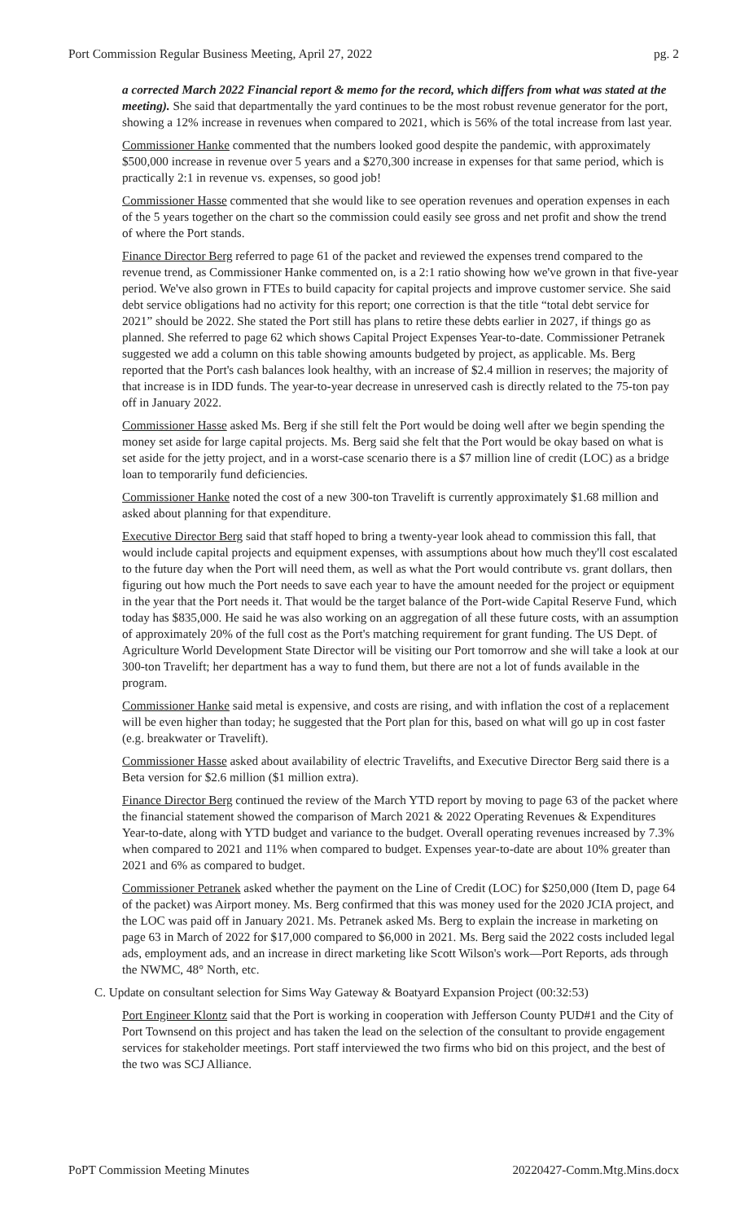Port Commission Regular Business Meeting, April 27, 2022 pg. 2
a corrected March 2022 Financial report & memo for the record, which differs from what was stated at the meeting). She said that departmentally the yard continues to be the most robust revenue generator for the port, showing a 12% increase in revenues when compared to 2021, which is 56% of the total increase from last year.
Commissioner Hanke commented that the numbers looked good despite the pandemic, with approximately $500,000 increase in revenue over 5 years and a $270,300 increase in expenses for that same period, which is practically 2:1 in revenue vs. expenses, so good job!
Commissioner Hasse commented that she would like to see operation revenues and operation expenses in each of the 5 years together on the chart so the commission could easily see gross and net profit and show the trend of where the Port stands.
Finance Director Berg referred to page 61 of the packet and reviewed the expenses trend compared to the revenue trend, as Commissioner Hanke commented on, is a 2:1 ratio showing how we've grown in that five-year period. We've also grown in FTEs to build capacity for capital projects and improve customer service. She said debt service obligations had no activity for this report; one correction is that the title “total debt service for 2021” should be 2022. She stated the Port still has plans to retire these debts earlier in 2027, if things go as planned. She referred to page 62 which shows Capital Project Expenses Year-to-date. Commissioner Petranek suggested we add a column on this table showing amounts budgeted by project, as applicable. Ms. Berg reported that the Port's cash balances look healthy, with an increase of $2.4 million in reserves; the majority of that increase is in IDD funds. The year-to-year decrease in unreserved cash is directly related to the 75-ton pay off in January 2022.
Commissioner Hasse asked Ms. Berg if she still felt the Port would be doing well after we begin spending the money set aside for large capital projects. Ms. Berg said she felt that the Port would be okay based on what is set aside for the jetty project, and in a worst-case scenario there is a $7 million line of credit (LOC) as a bridge loan to temporarily fund deficiencies.
Commissioner Hanke noted the cost of a new 300-ton Travelift is currently approximately $1.68 million and asked about planning for that expenditure.
Executive Director Berg said that staff hoped to bring a twenty-year look ahead to commission this fall, that would include capital projects and equipment expenses, with assumptions about how much they'll cost escalated to the future day when the Port will need them, as well as what the Port would contribute vs. grant dollars, then figuring out how much the Port needs to save each year to have the amount needed for the project or equipment in the year that the Port needs it. That would be the target balance of the Port-wide Capital Reserve Fund, which today has $835,000. He said he was also working on an aggregation of all these future costs, with an assumption of approximately 20% of the full cost as the Port's matching requirement for grant funding. The US Dept. of Agriculture World Development State Director will be visiting our Port tomorrow and she will take a look at our 300-ton Travelift; her department has a way to fund them, but there are not a lot of funds available in the program.
Commissioner Hanke said metal is expensive, and costs are rising, and with inflation the cost of a replacement will be even higher than today; he suggested that the Port plan for this, based on what will go up in cost faster (e.g. breakwater or Travelift).
Commissioner Hasse asked about availability of electric Travelifts, and Executive Director Berg said there is a Beta version for $2.6 million ($1 million extra).
Finance Director Berg continued the review of the March YTD report by moving to page 63 of the packet where the financial statement showed the comparison of March 2021 & 2022 Operating Revenues & Expenditures Year-to-date, along with YTD budget and variance to the budget. Overall operating revenues increased by 7.3% when compared to 2021 and 11% when compared to budget. Expenses year-to-date are about 10% greater than 2021 and 6% as compared to budget.
Commissioner Petranek asked whether the payment on the Line of Credit (LOC) for $250,000 (Item D, page 64 of the packet) was Airport money. Ms. Berg confirmed that this was money used for the 2020 JCIA project, and the LOC was paid off in January 2021. Ms. Petranek asked Ms. Berg to explain the increase in marketing on page 63 in March of 2022 for $17,000 compared to $6,000 in 2021. Ms. Berg said the 2022 costs included legal ads, employment ads, and an increase in direct marketing like Scott Wilson's work—Port Reports, ads through the NWMC, 48° North, etc.
C. Update on consultant selection for Sims Way Gateway & Boatyard Expansion Project (00:32:53)
Port Engineer Klontz said that the Port is working in cooperation with Jefferson County PUD#1 and the City of Port Townsend on this project and has taken the lead on the selection of the consultant to provide engagement services for stakeholder meetings. Port staff interviewed the two firms who bid on this project, and the best of the two was SCJ Alliance.
PoPT Commission Meeting Minutes 20220427-Comm.Mtg.Mins.docx